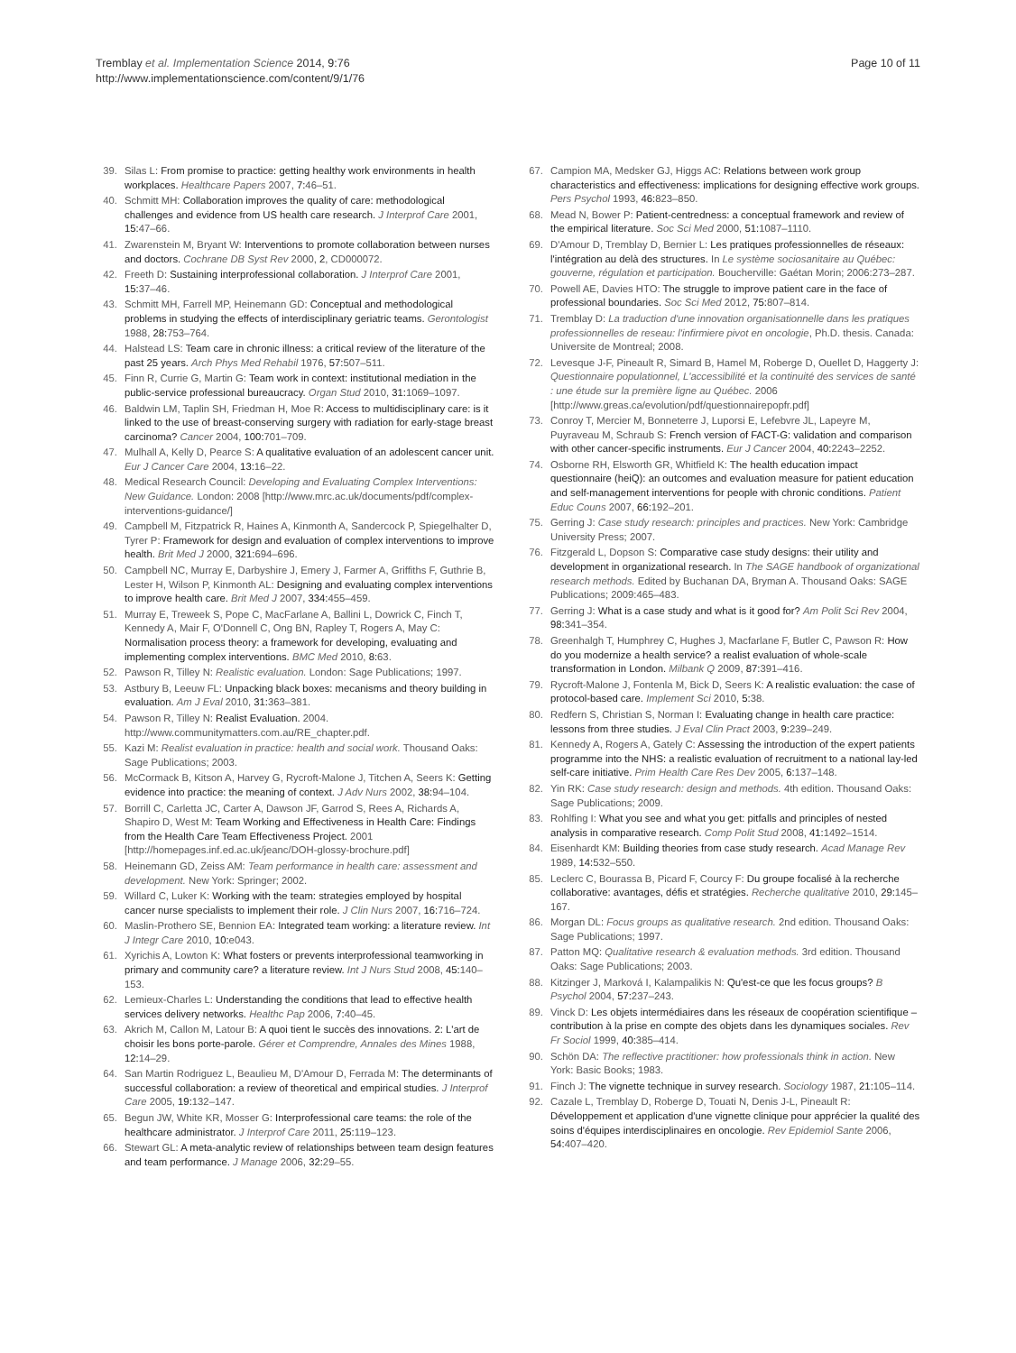Tremblay et al. Implementation Science 2014, 9:76
http://www.implementationscience.com/content/9/1/76
Page 10 of 11
39. Silas L: From promise to practice: getting healthy work environments in health workplaces. Healthcare Papers 2007, 7: 46–51.
40. Schmitt MH: Collaboration improves the quality of care: methodological challenges and evidence from US health care research. J Interprof Care 2001, 15: 47–66.
41. Zwarenstein M, Bryant W: Interventions to promote collaboration between nurses and doctors. Cochrane DB Syst Rev 2000, 2, CD000072.
42. Freeth D: Sustaining interprofessional collaboration. J Interprof Care 2001, 15: 37–46.
43. Schmitt MH, Farrell MP, Heinemann GD: Conceptual and methodological problems in studying the effects of interdisciplinary geriatric teams. Gerontologist 1988, 28: 753–764.
44. Halstead LS: Team care in chronic illness: a critical review of the literature of the past 25 years. Arch Phys Med Rehabil 1976, 57: 507–511.
45. Finn R, Currie G, Martin G: Team work in context: institutional mediation in the public-service professional bureaucracy. Organ Stud 2010, 31: 1069–1097.
46. Baldwin LM, Taplin SH, Friedman H, Moe R: Access to multidisciplinary care: is it linked to the use of breast-conserving surgery with radiation for early-stage breast carcinoma? Cancer 2004, 100: 701–709.
47. Mulhall A, Kelly D, Pearce S: A qualitative evaluation of an adolescent cancer unit. Eur J Cancer Care 2004, 13: 16–22.
48. Medical Research Council: Developing and Evaluating Complex Interventions: New Guidance. London: 2008 [http://www.mrc.ac.uk/documents/pdf/complex-interventions-guidance/]
49. Campbell M, Fitzpatrick R, Haines A, Kinmonth A, Sandercock P, Spiegelhalter D, Tyrer P: Framework for design and evaluation of complex interventions to improve health. Brit Med J 2000, 321: 694–696.
50. Campbell NC, Murray E, Darbyshire J, Emery J, Farmer A, Griffiths F, Guthrie B, Lester H, Wilson P, Kinmonth AL: Designing and evaluating complex interventions to improve health care. Brit Med J 2007, 334: 455–459.
51. Murray E, Treweek S, Pope C, MacFarlane A, Ballini L, Dowrick C, Finch T, Kennedy A, Mair F, O'Donnell C, Ong BN, Rapley T, Rogers A, May C: Normalisation process theory: a framework for developing, evaluating and implementing complex interventions. BMC Med 2010, 8: 63.
52. Pawson R, Tilley N: Realistic evaluation. London: Sage Publications; 1997.
53. Astbury B, Leeuw FL: Unpacking black boxes: mecanisms and theory building in evaluation. Am J Eval 2010, 31: 363–381.
54. Pawson R, Tilley N: Realist Evaluation. 2004. http://www.communitymatters.com.au/RE_chapter.pdf.
55. Kazi M: Realist evaluation in practice: health and social work. Thousand Oaks: Sage Publications; 2003.
56. McCormack B, Kitson A, Harvey G, Rycroft-Malone J, Titchen A, Seers K: Getting evidence into practice: the meaning of context. J Adv Nurs 2002, 38: 94–104.
57. Borrill C, Carletta JC, Carter A, Dawson JF, Garrod S, Rees A, Richards A, Shapiro D, West M: Team Working and Effectiveness in Health Care: Findings from the Health Care Team Effectiveness Project. 2001 [http://homepages.inf.ed.ac.uk/jeanc/DOH-glossy-brochure.pdf]
58. Heinemann GD, Zeiss AM: Team performance in health care: assessment and development. New York: Springer; 2002.
59. Willard C, Luker K: Working with the team: strategies employed by hospital cancer nurse specialists to implement their role. J Clin Nurs 2007, 16: 716–724.
60. Maslin-Prothero SE, Bennion EA: Integrated team working: a literature review. Int J Integr Care 2010, 10: e043.
61. Xyrichis A, Lowton K: What fosters or prevents interprofessional teamworking in primary and community care? a literature review. Int J Nurs Stud 2008, 45: 140–153.
62. Lemieux-Charles L: Understanding the conditions that lead to effective health services delivery networks. Healthc Pap 2006, 7: 40–45.
63. Akrich M, Callon M, Latour B: A quoi tient le succès des innovations. 2: L'art de choisir les bons porte-parole. Gérer et Comprendre, Annales des Mines 1988, 12: 14–29.
64. San Martin Rodriguez L, Beaulieu M, D'Amour D, Ferrada M: The determinants of successful collaboration: a review of theoretical and empirical studies. J Interprof Care 2005, 19: 132–147.
65. Begun JW, White KR, Mosser G: Interprofessional care teams: the role of the healthcare administrator. J Interprof Care 2011, 25: 119–123.
66. Stewart GL: A meta-analytic review of relationships between team design features and team performance. J Manage 2006, 32: 29–55.
67. Campion MA, Medsker GJ, Higgs AC: Relations between work group characteristics and effectiveness: implications for designing effective work groups. Pers Psychol 1993, 46: 823–850.
68. Mead N, Bower P: Patient-centredness: a conceptual framework and review of the empirical literature. Soc Sci Med 2000, 51: 1087–1110.
69. D'Amour D, Tremblay D, Bernier L: Les pratiques professionnelles de réseaux: l'intégration au delà des structures. In Le système sociosanitaire au Québec: gouverne, régulation et participation. Boucherville: Gaétan Morin; 2006:273–287.
70. Powell AE, Davies HTO: The struggle to improve patient care in the face of professional boundaries. Soc Sci Med 2012, 75: 807–814.
71. Tremblay D: La traduction d'une innovation organisationnelle dans les pratiques professionnelles de reseau: l'infirmiere pivot en oncologie, Ph.D. thesis. Canada: Universite de Montreal; 2008.
72. Levesque J-F, Pineault R, Simard B, Hamel M, Roberge D, Ouellet D, Haggerty J: Questionnaire populationnel, L'accessibilité et la continuité des services de santé : une étude sur la première ligne au Québec. 2006 [http://www.greas.ca/evolution/pdf/questionnairepopfr.pdf]
73. Conroy T, Mercier M, Bonneterre J, Luporsi E, Lefebvre JL, Lapeyre M, Puyraveau M, Schraub S: French version of FACT-G: validation and comparison with other cancer-specific instruments. Eur J Cancer 2004, 40: 2243–2252.
74. Osborne RH, Elsworth GR, Whitfield K: The health education impact questionnaire (heiQ): an outcomes and evaluation measure for patient education and self-management interventions for people with chronic conditions. Patient Educ Couns 2007, 66: 192–201.
75. Gerring J: Case study research: principles and practices. New York: Cambridge University Press; 2007.
76. Fitzgerald L, Dopson S: Comparative case study designs: their utility and development in organizational research. In The SAGE handbook of organizational research methods. Edited by Buchanan DA, Bryman A. Thousand Oaks: SAGE Publications; 2009:465–483.
77. Gerring J: What is a case study and what is it good for? Am Polit Sci Rev 2004, 98: 341–354.
78. Greenhalgh T, Humphrey C, Hughes J, Macfarlane F, Butler C, Pawson R: How do you modernize a health service? a realist evaluation of whole-scale transformation in London. Milbank Q 2009, 87: 391–416.
79. Rycroft-Malone J, Fontenla M, Bick D, Seers K: A realistic evaluation: the case of protocol-based care. Implement Sci 2010, 5: 38.
80. Redfern S, Christian S, Norman I: Evaluating change in health care practice: lessons from three studies. J Eval Clin Pract 2003, 9: 239–249.
81. Kennedy A, Rogers A, Gately C: Assessing the introduction of the expert patients programme into the NHS: a realistic evaluation of recruitment to a national lay-led self-care initiative. Prim Health Care Res Dev 2005, 6: 137–148.
82. Yin RK: Case study research: design and methods. 4th edition. Thousand Oaks: Sage Publications; 2009.
83. Rohlfing I: What you see and what you get: pitfalls and principles of nested analysis in comparative research. Comp Polit Stud 2008, 41: 1492–1514.
84. Eisenhardt KM: Building theories from case study research. Acad Manage Rev 1989, 14: 532–550.
85. Leclerc C, Bourassa B, Picard F, Courcy F: Du groupe focalisé à la recherche collaborative: avantages, défis et stratégies. Recherche qualitative 2010, 29: 145–167.
86. Morgan DL: Focus groups as qualitative research. 2nd edition. Thousand Oaks: Sage Publications; 1997.
87. Patton MQ: Qualitative research & evaluation methods. 3rd edition. Thousand Oaks: Sage Publications; 2003.
88. Kitzinger J, Marková I, Kalampalikis N: Qu'est-ce que les focus groups? B Psychol 2004, 57: 237–243.
89. Vinck D: Les objets intermédiaires dans les réseaux de coopération scientifique – contribution à la prise en compte des objets dans les dynamiques sociales. Rev Fr Sociol 1999, 40: 385–414.
90. Schön DA: The reflective practitioner: how professionals think in action. New York: Basic Books; 1983.
91. Finch J: The vignette technique in survey research. Sociology 1987, 21: 105–114.
92. Cazale L, Tremblay D, Roberge D, Touati N, Denis J-L, Pineault R: Développement et application d'une vignette clinique pour apprécier la qualité des soins d'équipes interdisciplinaires en oncologie. Rev Epidemiol Sante 2006, 54: 407–420.